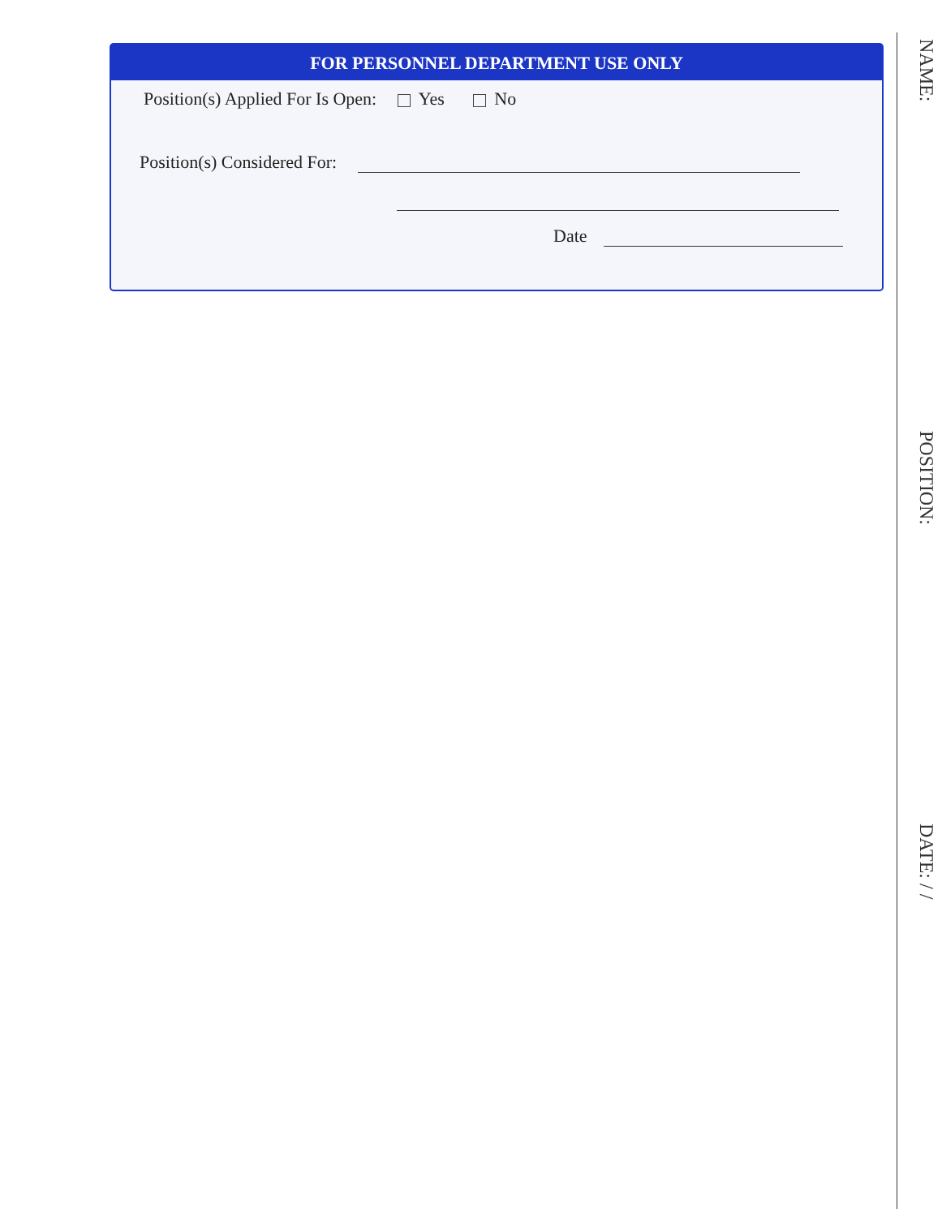FOR PERSONNEL DEPARTMENT USE ONLY
Position(s) Applied For Is Open: Yes No
Position(s) Considered For:
Date
NAME:
POSITION:
DATE: / /